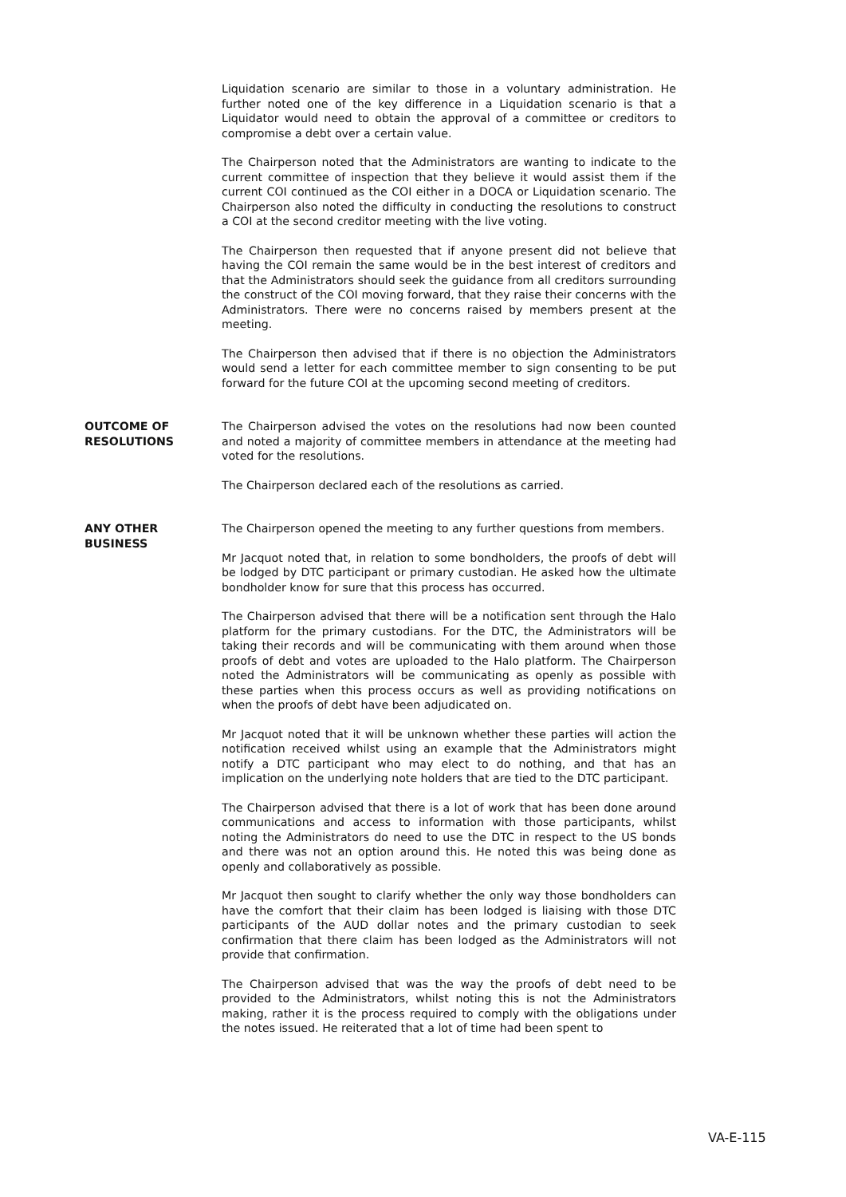Liquidation scenario are similar to those in a voluntary administration. He further noted one of the key difference in a Liquidation scenario is that a Liquidator would need to obtain the approval of a committee or creditors to compromise a debt over a certain value.
The Chairperson noted that the Administrators are wanting to indicate to the current committee of inspection that they believe it would assist them if the current COI continued as the COI either in a DOCA or Liquidation scenario. The Chairperson also noted the difficulty in conducting the resolutions to construct a COI at the second creditor meeting with the live voting.
The Chairperson then requested that if anyone present did not believe that having the COI remain the same would be in the best interest of creditors and that the Administrators should seek the guidance from all creditors surrounding the construct of the COI moving forward, that they raise their concerns with the Administrators. There were no concerns raised by members present at the meeting.
The Chairperson then advised that if there is no objection the Administrators would send a letter for each committee member to sign consenting to be put forward for the future COI at the upcoming second meeting of creditors.
OUTCOME OF RESOLUTIONS The Chairperson advised the votes on the resolutions had now been counted and noted a majority of committee members in attendance at the meeting had voted for the resolutions.
The Chairperson declared each of the resolutions as carried.
ANY OTHER BUSINESS The Chairperson opened the meeting to any further questions from members.
Mr Jacquot noted that, in relation to some bondholders, the proofs of debt will be lodged by DTC participant or primary custodian. He asked how the ultimate bondholder know for sure that this process has occurred.
The Chairperson advised that there will be a notification sent through the Halo platform for the primary custodians. For the DTC, the Administrators will be taking their records and will be communicating with them around when those proofs of debt and votes are uploaded to the Halo platform. The Chairperson noted the Administrators will be communicating as openly as possible with these parties when this process occurs as well as providing notifications on when the proofs of debt have been adjudicated on.
Mr Jacquot noted that it will be unknown whether these parties will action the notification received whilst using an example that the Administrators might notify a DTC participant who may elect to do nothing, and that has an implication on the underlying note holders that are tied to the DTC participant.
The Chairperson advised that there is a lot of work that has been done around communications and access to information with those participants, whilst noting the Administrators do need to use the DTC in respect to the US bonds and there was not an option around this. He noted this was being done as openly and collaboratively as possible.
Mr Jacquot then sought to clarify whether the only way those bondholders can have the comfort that their claim has been lodged is liaising with those DTC participants of the AUD dollar notes and the primary custodian to seek confirmation that there claim has been lodged as the Administrators will not provide that confirmation.
The Chairperson advised that was the way the proofs of debt need to be provided to the Administrators, whilst noting this is not the Administrators making, rather it is the process required to comply with the obligations under the notes issued. He reiterated that a lot of time had been spent to
VA-E-115